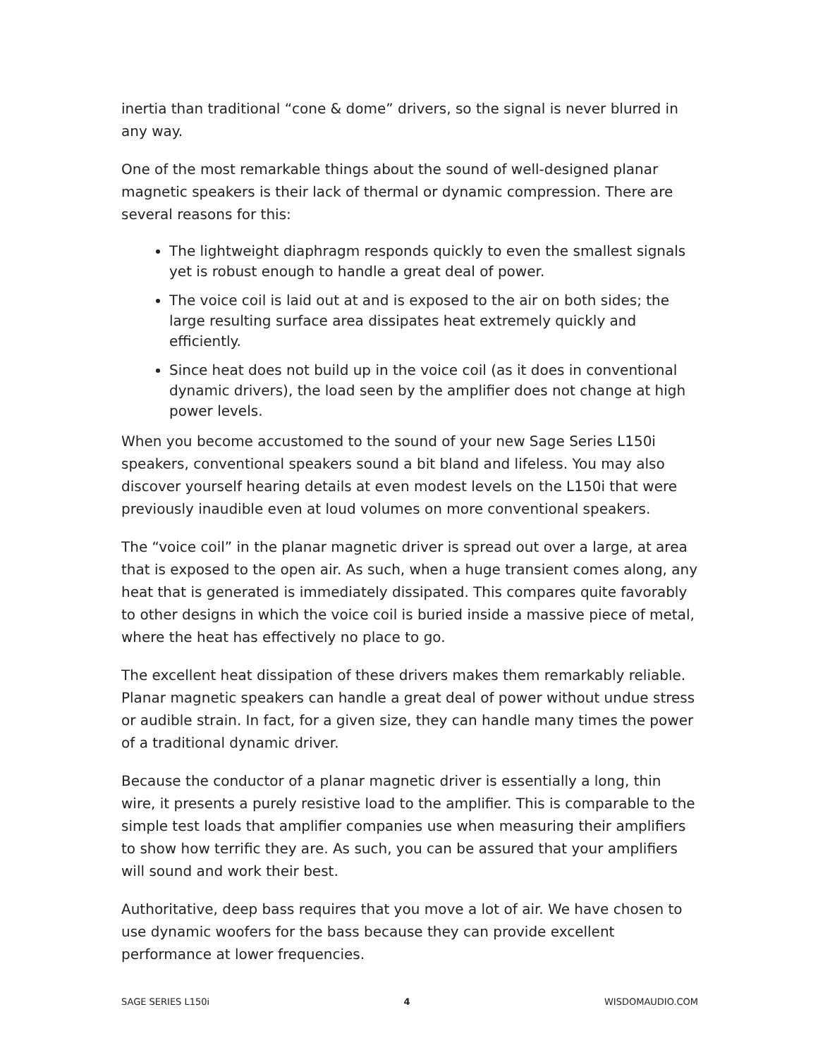inertia than traditional “cone & dome” drivers, so the signal is never blurred in any way.
One of the most remarkable things about the sound of well-designed planar magnetic speakers is their lack of thermal or dynamic compression. There are several reasons for this:
The lightweight diaphragm responds quickly to even the smallest signals yet is robust enough to handle a great deal of power.
The voice coil is laid out at and is exposed to the air on both sides; the large resulting surface area dissipates heat extremely quickly and efficiently.
Since heat does not build up in the voice coil (as it does in conventional dynamic drivers), the load seen by the amplifier does not change at high power levels.
When you become accustomed to the sound of your new Sage Series L150i speakers, conventional speakers sound a bit bland and lifeless. You may also discover yourself hearing details at even modest levels on the L150i that were previously inaudible even at loud volumes on more conventional speakers.
The “voice coil” in the planar magnetic driver is spread out over a large, at area that is exposed to the open air. As such, when a huge transient comes along, any heat that is generated is immediately dissipated. This compares quite favorably to other designs in which the voice coil is buried inside a massive piece of metal, where the heat has effectively no place to go.
The excellent heat dissipation of these drivers makes them remarkably reliable. Planar magnetic speakers can handle a great deal of power without undue stress or audible strain. In fact, for a given size, they can handle many times the power of a traditional dynamic driver.
Because the conductor of a planar magnetic driver is essentially a long, thin wire, it presents a purely resistive load to the amplifier. This is comparable to the simple test loads that amplifier companies use when measuring their amplifiers to show how terrific they are. As such, you can be assured that your amplifiers will sound and work their best.
Authoritative, deep bass requires that you move a lot of air. We have chosen to use dynamic woofers for the bass because they can provide excellent performance at lower frequencies.
SAGE SERIES L150i 4 WISDOMAUDIO.COM